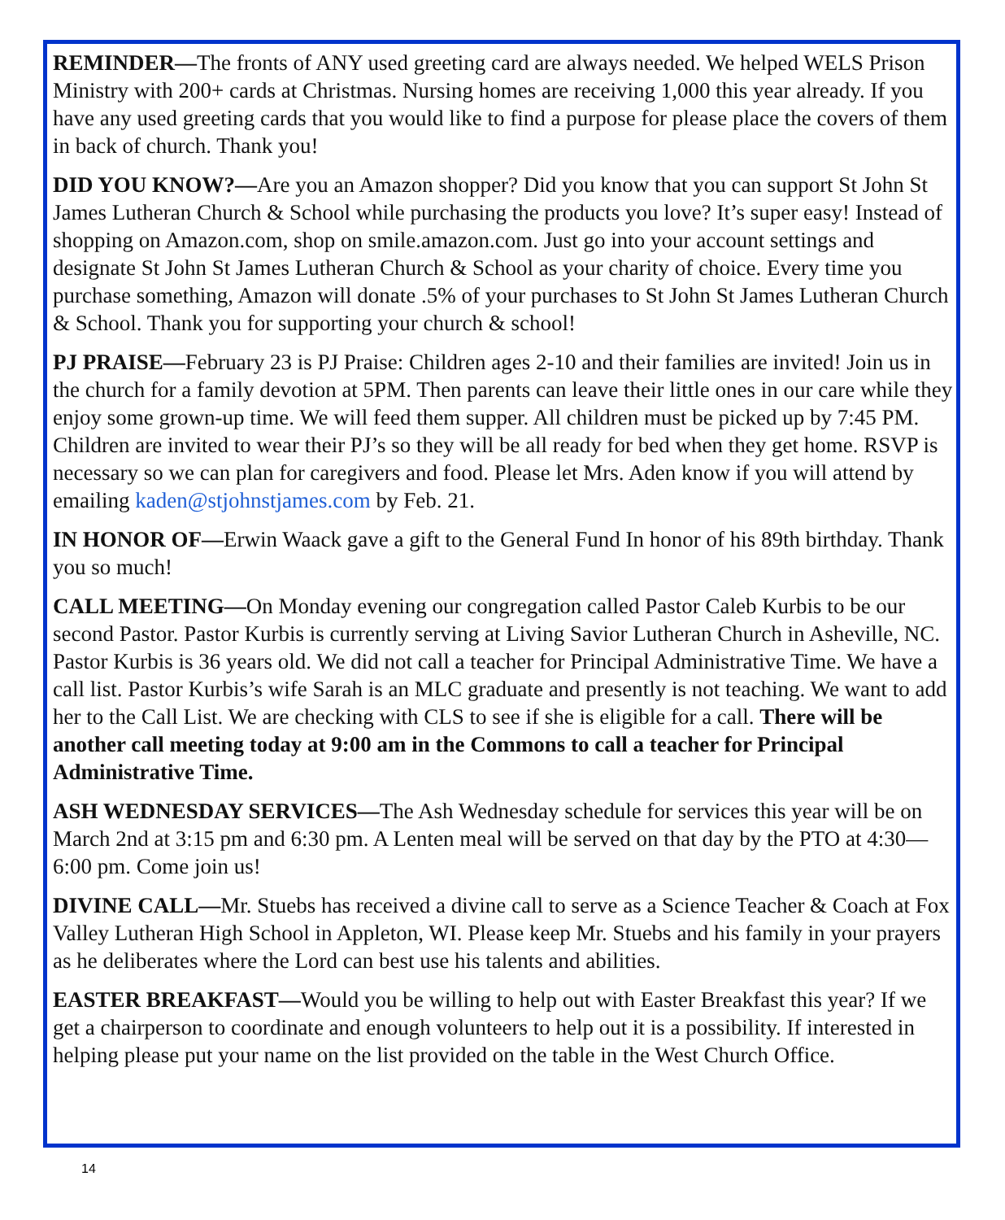REMINDER—The fronts of ANY used greeting card are always needed. We helped WELS Prison Ministry with 200+ cards at Christmas. Nursing homes are receiving 1,000 this year already. If you have any used greeting cards that you would like to find a purpose for please place the covers of them in back of church. Thank you!
DID YOU KNOW?—Are you an Amazon shopper? Did you know that you can support St John St James Lutheran Church & School while purchasing the products you love? It’s super easy! Instead of shopping on Amazon.com, shop on smile.amazon.com. Just go into your account settings and designate St John St James Lutheran Church & School as your charity of choice. Every time you purchase something, Amazon will donate .5% of your purchases to St John St James Lutheran Church & School. Thank you for supporting your church & school!
PJ PRAISE—February 23 is PJ Praise: Children ages 2-10 and their families are invited! Join us in the church for a family devotion at 5PM. Then parents can leave their little ones in our care while they enjoy some grown-up time. We will feed them supper. All children must be picked up by 7:45 PM. Children are invited to wear their PJ’s so they will be all ready for bed when they get home. RSVP is necessary so we can plan for caregivers and food. Please let Mrs. Aden know if you will attend by emailing kaden@stjohnstjames.com by Feb. 21.
IN HONOR OF—Erwin Waack gave a gift to the General Fund In honor of his 89th birthday. Thank you so much!
CALL MEETING—On Monday evening our congregation called Pastor Caleb Kurbis to be our second Pastor. Pastor Kurbis is currently serving at Living Savior Lutheran Church in Asheville, NC. Pastor Kurbis is 36 years old. We did not call a teacher for Principal Administrative Time. We have a call list. Pastor Kurbis’s wife Sarah is an MLC graduate and presently is not teaching. We want to add her to the Call List. We are checking with CLS to see if she is eligible for a call. There will be another call meeting today at 9:00 am in the Commons to call a teacher for Principal Administrative Time.
ASH WEDNESDAY SERVICES—The Ash Wednesday schedule for services this year will be on March 2nd at 3:15 pm and 6:30 pm. A Lenten meal will be served on that day by the PTO at 4:30—6:00 pm. Come join us!
DIVINE CALL—Mr. Stuebs has received a divine call to serve as a Science Teacher & Coach at Fox Valley Lutheran High School in Appleton, WI. Please keep Mr. Stuebs and his family in your prayers as he deliberates where the Lord can best use his talents and abilities.
EASTER BREAKFAST—Would you be willing to help out with Easter Breakfast this year? If we get a chairperson to coordinate and enough volunteers to help out it is a possibility. If interested in helping please put your name on the list provided on the table in the West Church Office.
14